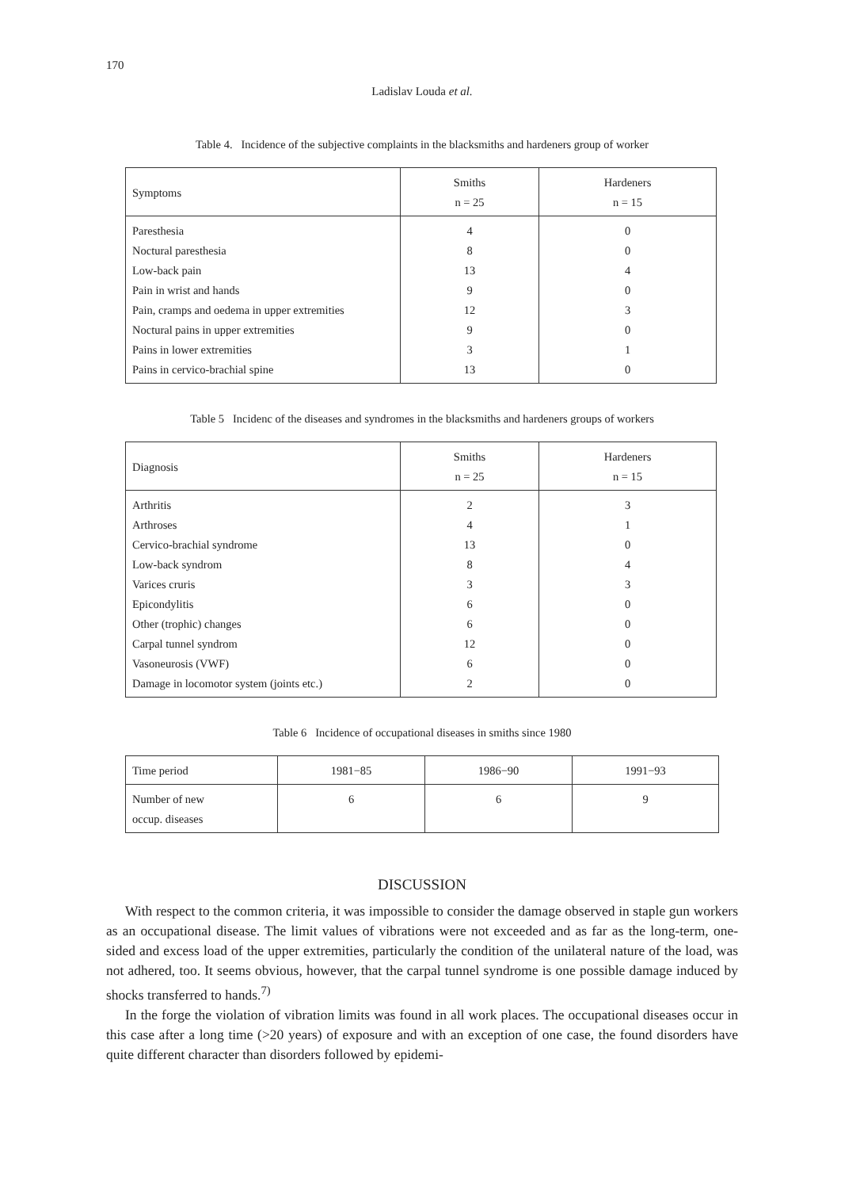170
Ladislav Louda et al.
Table 4. Incidence of the subjective complaints in the blacksmiths and hardeners group of worker
| Symptoms | Smiths n = 25 | Hardeners n = 15 |
| Paresthesia | 4 | 0 |
| Noctural paresthesia | 8 | 0 |
| Low-back pain | 13 | 4 |
| Pain in wrist and hands | 9 | 0 |
| Pain, cramps and oedema in upper extremities | 12 | 3 |
| Noctural pains in upper extremities | 9 | 0 |
| Pains in lower extremities | 3 | 1 |
| Pains in cervico-brachial spine | 13 | 0 |
Table 5 Incidenc of the diseases and syndromes in the blacksmiths and hardeners groups of workers
| Diagnosis | Smiths n = 25 | Hardeners n = 15 |
| Arthritis | 2 | 3 |
| Arthroses | 4 | 1 |
| Cervico-brachial syndrome | 13 | 0 |
| Low-back syndrom | 8 | 4 |
| Varices cruris | 3 | 3 |
| Epicondylitis | 6 | 0 |
| Other (trophic) changes | 6 | 0 |
| Carpal tunnel syndrom | 12 | 0 |
| Vasoneurosis (VWF) | 6 | 0 |
| Damage in locomotor system (joints etc.) | 2 | 0 |
Table 6 Incidence of occupational diseases in smiths since 1980
| Time period | 1981−85 | 1986−90 | 1991−93 |
| Number of new occup. diseases | 6 | 6 | 9 |
DISCUSSION
With respect to the common criteria, it was impossible to consider the damage observed in staple gun workers as an occupational disease. The limit values of vibrations were not exceeded and as far as the long-term, one-sided and excess load of the upper extremities, particularly the condition of the unilateral nature of the load, was not adhered, too. It seems obvious, however, that the carpal tunnel syndrome is one possible damage induced by shocks transferred to hands.<sup>7)</sup>
In the forge the violation of vibration limits was found in all work places. The occupational diseases occur in this case after a long time (>20 years) of exposure and with an exception of one case, the found disorders have quite different character than disorders followed by epidemi-